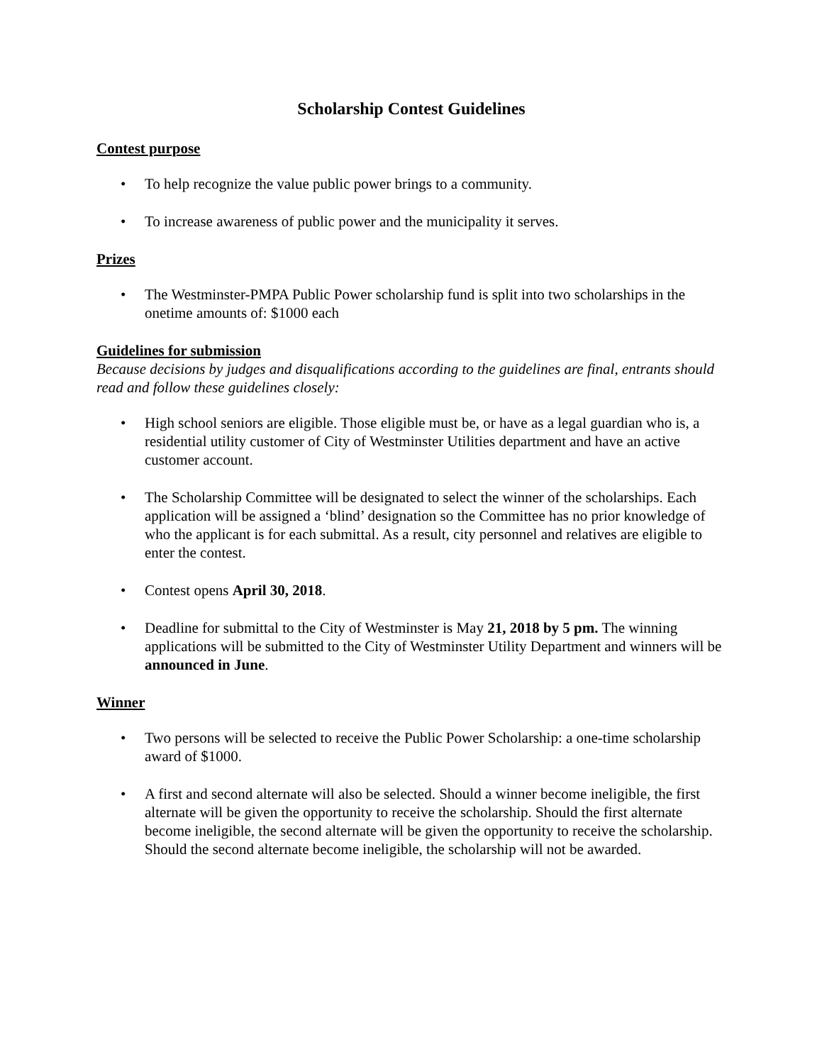Scholarship Contest Guidelines
Contest purpose
• To help recognize the value public power brings to a community.
• To increase awareness of public power and the municipality it serves.
Prizes
• The Westminster-PMPA Public Power scholarship fund is split into two scholarships in the onetime amounts of: $1000 each
Guidelines for submission
Because decisions by judges and disqualifications according to the guidelines are final, entrants should read and follow these guidelines closely:
• High school seniors are eligible. Those eligible must be, or have as a legal guardian who is, a residential utility customer of City of Westminster Utilities department and have an active customer account.
• The Scholarship Committee will be designated to select the winner of the scholarships. Each application will be assigned a ‘blind’ designation so the Committee has no prior knowledge of who the applicant is for each submittal. As a result, city personnel and relatives are eligible to enter the contest.
• Contest opens April 30, 2018.
• Deadline for submittal to the City of Westminster is May 21, 2018 by 5 pm. The winning applications will be submitted to the City of Westminster Utility Department and winners will be announced in June.
Winner
• Two persons will be selected to receive the Public Power Scholarship: a one-time scholarship award of $1000.
• A first and second alternate will also be selected. Should a winner become ineligible, the first alternate will be given the opportunity to receive the scholarship. Should the first alternate become ineligible, the second alternate will be given the opportunity to receive the scholarship. Should the second alternate become ineligible, the scholarship will not be awarded.